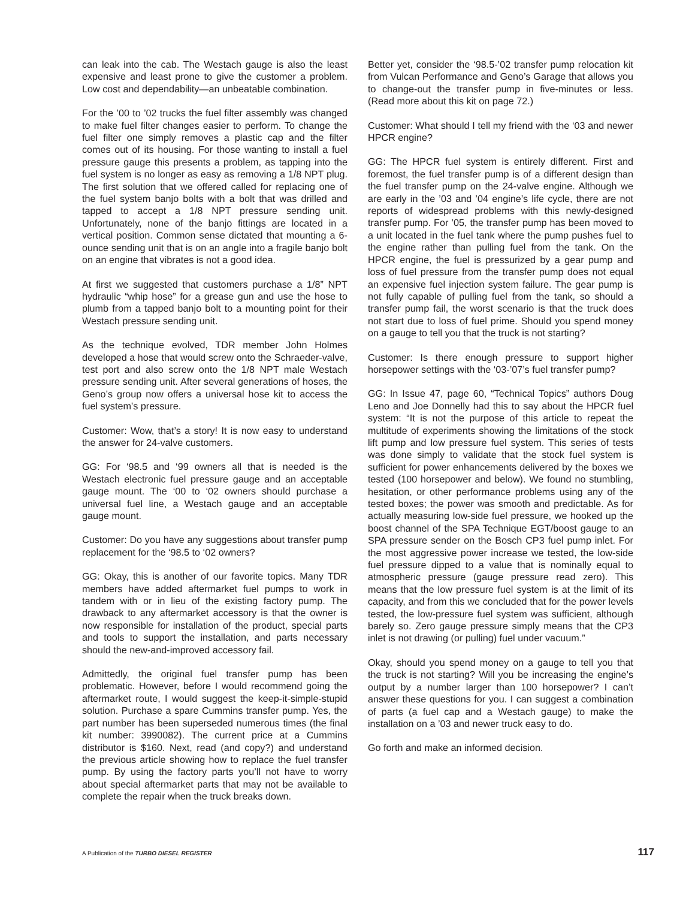can leak into the cab. The Westach gauge is also the least expensive and least prone to give the customer a problem. Low cost and dependability—an unbeatable combination.
For the ’00 to ’02 trucks the fuel filter assembly was changed to make fuel filter changes easier to perform. To change the fuel filter one simply removes a plastic cap and the filter comes out of its housing. For those wanting to install a fuel pressure gauge this presents a problem, as tapping into the fuel system is no longer as easy as removing a 1/8 NPT plug. The first solution that we offered called for replacing one of the fuel system banjo bolts with a bolt that was drilled and tapped to accept a 1/8 NPT pressure sending unit. Unfortunately, none of the banjo fittings are located in a vertical position. Common sense dictated that mounting a 6-ounce sending unit that is on an angle into a fragile banjo bolt on an engine that vibrates is not a good idea.
At first we suggested that customers purchase a 1/8” NPT hydraulic “whip hose” for a grease gun and use the hose to plumb from a tapped banjo bolt to a mounting point for their Westach pressure sending unit.
As the technique evolved, TDR member John Holmes developed a hose that would screw onto the Schraeder-valve, test port and also screw onto the 1/8 NPT male Westach pressure sending unit. After several generations of hoses, the Geno’s group now offers a universal hose kit to access the fuel system’s pressure.
Customer: Wow, that’s a story! It is now easy to understand the answer for 24-valve customers.
GG: For ‘98.5 and ‘99 owners all that is needed is the Westach electronic fuel pressure gauge and an acceptable gauge mount. The ‘00 to ‘02 owners should purchase a universal fuel line, a Westach gauge and an acceptable gauge mount.
Customer: Do you have any suggestions about transfer pump replacement for the ‘98.5 to ‘02 owners?
GG: Okay, this is another of our favorite topics. Many TDR members have added aftermarket fuel pumps to work in tandem with or in lieu of the existing factory pump. The drawback to any aftermarket accessory is that the owner is now responsible for installation of the product, special parts and tools to support the installation, and parts necessary should the new-and-improved accessory fail.
Admittedly, the original fuel transfer pump has been problematic. However, before I would recommend going the aftermarket route, I would suggest the keep-it-simple-stupid solution. Purchase a spare Cummins transfer pump. Yes, the part number has been superseded numerous times (the final kit number: 3990082). The current price at a Cummins distributor is $160. Next, read (and copy?) and understand the previous article showing how to replace the fuel transfer pump. By using the factory parts you’ll not have to worry about special aftermarket parts that may not be available to complete the repair when the truck breaks down.
Better yet, consider the ‘98.5-’02 transfer pump relocation kit from Vulcan Performance and Geno’s Garage that allows you to change-out the transfer pump in five-minutes or less. (Read more about this kit on page 72.)
Customer: What should I tell my friend with the ‘03 and newer HPCR engine?
GG: The HPCR fuel system is entirely different. First and foremost, the fuel transfer pump is of a different design than the fuel transfer pump on the 24-valve engine. Although we are early in the ’03 and ’04 engine’s life cycle, there are not reports of widespread problems with this newly-designed transfer pump. For ’05, the transfer pump has been moved to a unit located in the fuel tank where the pump pushes fuel to the engine rather than pulling fuel from the tank. On the HPCR engine, the fuel is pressurized by a gear pump and loss of fuel pressure from the transfer pump does not equal an expensive fuel injection system failure. The gear pump is not fully capable of pulling fuel from the tank, so should a transfer pump fail, the worst scenario is that the truck does not start due to loss of fuel prime. Should you spend money on a gauge to tell you that the truck is not starting?
Customer: Is there enough pressure to support higher horsepower settings with the ‘03-’07’s fuel transfer pump?
GG: In Issue 47, page 60, “Technical Topics” authors Doug Leno and Joe Donnelly had this to say about the HPCR fuel system: “It is not the purpose of this article to repeat the multitude of experiments showing the limitations of the stock lift pump and low pressure fuel system. This series of tests was done simply to validate that the stock fuel system is sufficient for power enhancements delivered by the boxes we tested (100 horsepower and below). We found no stumbling, hesitation, or other performance problems using any of the tested boxes; the power was smooth and predictable. As for actually measuring low-side fuel pressure, we hooked up the boost channel of the SPA Technique EGT/boost gauge to an SPA pressure sender on the Bosch CP3 fuel pump inlet. For the most aggressive power increase we tested, the low-side fuel pressure dipped to a value that is nominally equal to atmospheric pressure (gauge pressure read zero). This means that the low pressure fuel system is at the limit of its capacity, and from this we concluded that for the power levels tested, the low-pressure fuel system was sufficient, although barely so. Zero gauge pressure simply means that the CP3 inlet is not drawing (or pulling) fuel under vacuum.”
Okay, should you spend money on a gauge to tell you that the truck is not starting? Will you be increasing the engine’s output by a number larger than 100 horsepower? I can’t answer these questions for you. I can suggest a combination of parts (a fuel cap and a Westach gauge) to make the installation on a ’03 and newer truck easy to do.
Go forth and make an informed decision.
A Publication of the TURBO DIESEL REGISTER 117